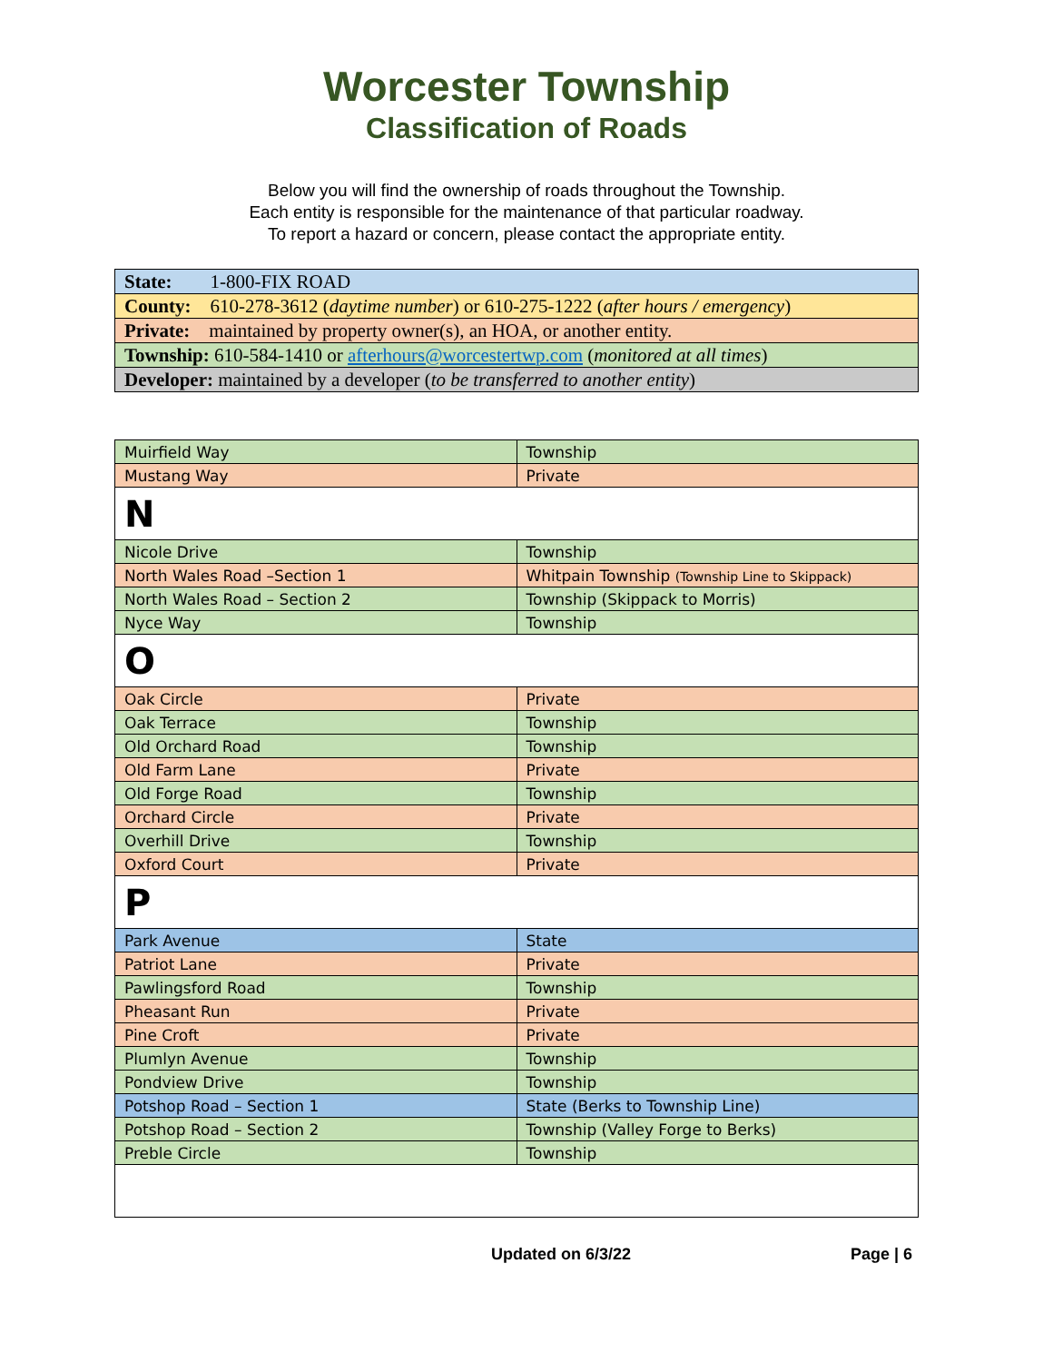Worcester Township
Classification of Roads
Below you will find the ownership of roads throughout the Township.
Each entity is responsible for the maintenance of that particular roadway.
To report a hazard or concern, please contact the appropriate entity.
| State: 1-800-FIX ROAD |
| County: 610-278-3612 ( daytime number ) or 610-275-1222 ( after hours / emergency ) |
| Private: maintained by property owner(s), an HOA, or another entity. |
| Township: 610-584-1410 or afterhours@worcestertwp.com ( monitored at all times ) |
| Developer: maintained by a developer ( to be transferred to another entity ) |
| Muirfield Way | Township |
| Mustang Way | Private |
| N | |
| Nicole Drive | Township |
| North Wales Road –Section 1 | Whitpain Township (Township Line to Skippack) |
| North Wales Road – Section 2 | Township (Skippack to Morris) |
| Nyce Way | Township |
| O | |
| Oak Circle | Private |
| Oak Terrace | Township |
| Old Orchard Road | Township |
| Old Farm Lane | Private |
| Old Forge Road | Township |
| Orchard Circle | Private |
| Overhill Drive | Township |
| Oxford Court | Private |
| P | |
| Park Avenue | State |
| Patriot Lane | Private |
| Pawlingsford Road | Township |
| Pheasant Run | Private |
| Pine Croft | Private |
| Plumlyn Avenue | Township |
| Pondview Drive | Township |
| Potshop Road – Section 1 | State (Berks to Township Line) |
| Potshop Road – Section 2 | Township (Valley Forge to Berks) |
| Preble Circle | Township |
Updated on 6/3/22 Page | 6